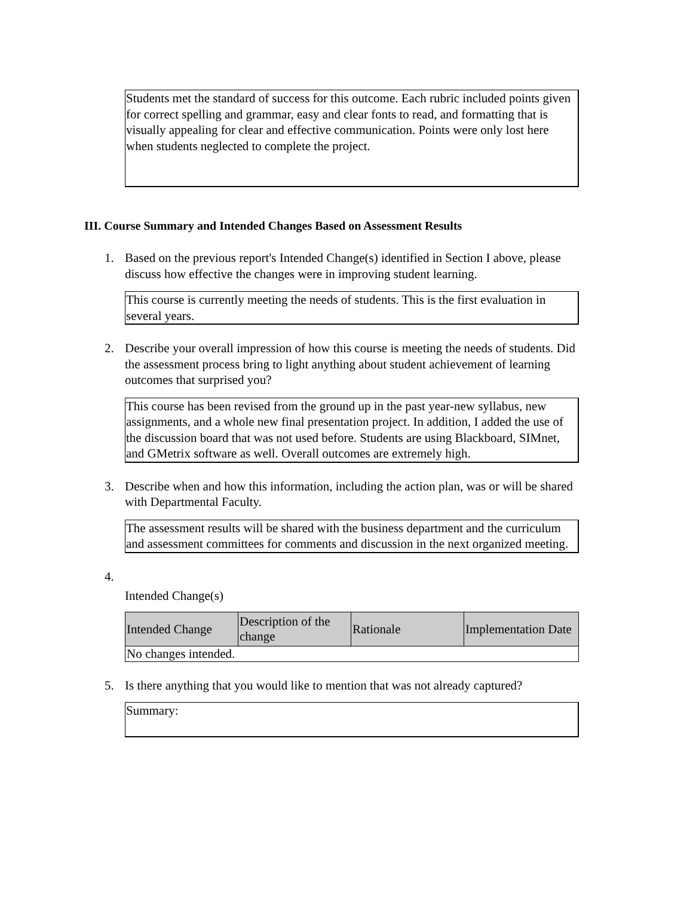Students met the standard of success for this outcome. Each rubric included points given for correct spelling and grammar, easy and clear fonts to read, and formatting that is visually appealing for clear and effective communication. Points were only lost here when students neglected to complete the project.
III. Course Summary and Intended Changes Based on Assessment Results
1. Based on the previous report's Intended Change(s) identified in Section I above, please discuss how effective the changes were in improving student learning.
This course is currently meeting the needs of students. This is the first evaluation in several years.
2. Describe your overall impression of how this course is meeting the needs of students. Did the assessment process bring to light anything about student achievement of learning outcomes that surprised you?
This course has been revised from the ground up in the past year-new syllabus, new assignments, and a whole new final presentation project. In addition, I added the use of the discussion board that was not used before. Students are using Blackboard, SIMnet, and GMetrix software as well. Overall outcomes are extremely high.
3. Describe when and how this information, including the action plan, was or will be shared with Departmental Faculty.
The assessment results will be shared with the business department and the curriculum and assessment committees for comments and discussion in the next organized meeting.
4.
Intended Change(s)
| Intended Change | Description of the change | Rationale | Implementation Date |
| --- | --- | --- | --- |
| No changes intended. | | | |
5. Is there anything that you would like to mention that was not already captured?
Summary: